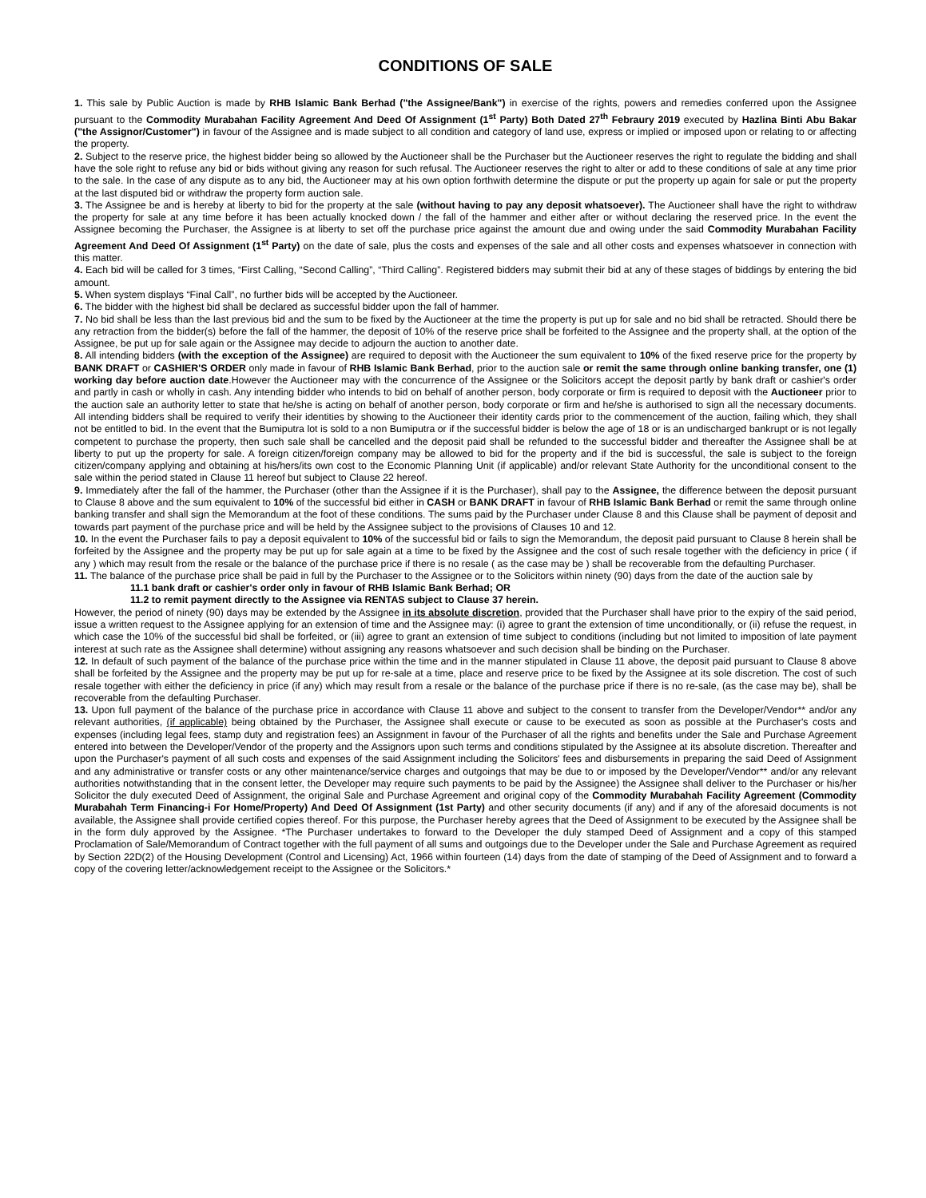CONDITIONS OF SALE
1. This sale by Public Auction is made by RHB Islamic Bank Berhad ("the Assignee/Bank") in exercise of the rights, powers and remedies conferred upon the Assignee pursuant to the Commodity Murabahan Facility Agreement And Deed Of Assignment (1<sup>st</sup> Party) Both Dated 27<sup>th</sup> Febraury 2019 executed by Hazlina Binti Abu Bakar ("the Assignor/Customer") in favour of the Assignee and is made subject to all condition and category of land use, express or implied or imposed upon or relating to or affecting the property.
2. Subject to the reserve price, the highest bidder being so allowed by the Auctioneer shall be the Purchaser but the Auctioneer reserves the right to regulate the bidding and shall have the sole right to refuse any bid or bids without giving any reason for such refusal. The Auctioneer reserves the right to alter or add to these conditions of sale at any time prior to the sale. In the case of any dispute as to any bid, the Auctioneer may at his own option forthwith determine the dispute or put the property up again for sale or put the property at the last disputed bid or withdraw the property form auction sale.
3. The Assignee be and is hereby at liberty to bid for the property at the sale (without having to pay any deposit whatsoever). The Auctioneer shall have the right to withdraw the property for sale at any time before it has been actually knocked down / the fall of the hammer and either after or without declaring the reserved price. In the event the Assignee becoming the Purchaser, the Assignee is at liberty to set off the purchase price against the amount due and owing under the said Commodity Murabahan Facility Agreement And Deed Of Assignment (1<sup>st</sup> Party) on the date of sale, plus the costs and expenses of the sale and all other costs and expenses whatsoever in connection with this matter.
4. Each bid will be called for 3 times, “First Calling, “Second Calling”, “Third Calling”. Registered bidders may submit their bid at any of these stages of biddings by entering the bid amount.
5. When system displays “Final Call”, no further bids will be accepted by the Auctioneer.
6. The bidder with the highest bid shall be declared as successful bidder upon the fall of hammer.
7. No bid shall be less than the last previous bid and the sum to be fixed by the Auctioneer at the time the property is put up for sale and no bid shall be retracted. Should there be any retraction from the bidder(s) before the fall of the hammer, the deposit of 10% of the reserve price shall be forfeited to the Assignee and the property shall, at the option of the Assignee, be put up for sale again or the Assignee may decide to adjourn the auction to another date.
8. All intending bidders (with the exception of the Assignee) are required to deposit with the Auctioneer the sum equivalent to 10% of the fixed reserve price for the property by BANK DRAFT or CASHIER'S ORDER only made in favour of RHB Islamic Bank Berhad, prior to the auction sale or remit the same through online banking transfer, one (1) working day before auction date.However the Auctioneer may with the concurrence of the Assignee or the Solicitors accept the deposit partly by bank draft or cashier's order and partly in cash or wholly in cash. Any intending bidder who intends to bid on behalf of another person, body corporate or firm is required to deposit with the Auctioneer prior to the auction sale an authority letter to state that he/she is acting on behalf of another person, body corporate or firm and he/she is authorised to sign all the necessary documents. All intending bidders shall be required to verify their identities by showing to the Auctioneer their identity cards prior to the commencement of the auction, failing which, they shall not be entitled to bid. In the event that the Bumiputra lot is sold to a non Bumiputra or if the successful bidder is below the age of 18 or is an undischarged bankrupt or is not legally competent to purchase the property, then such sale shall be cancelled and the deposit paid shall be refunded to the successful bidder and thereafter the Assignee shall be at liberty to put up the property for sale. A foreign citizen/foreign company may be allowed to bid for the property and if the bid is successful, the sale is subject to the foreign citizen/company applying and obtaining at his/hers/its own cost to the Economic Planning Unit (if applicable) and/or relevant State Authority for the unconditional consent to the sale within the period stated in Clause 11 hereof but subject to Clause 22 hereof.
9. Immediately after the fall of the hammer, the Purchaser (other than the Assignee if it is the Purchaser), shall pay to the Assignee, the difference between the deposit pursuant to Clause 8 above and the sum equivalent to 10% of the successful bid either in CASH or BANK DRAFT in favour of RHB Islamic Bank Berhad or remit the same through online banking transfer and shall sign the Memorandum at the foot of these conditions. The sums paid by the Purchaser under Clause 8 and this Clause shall be payment of deposit and towards part payment of the purchase price and will be held by the Assignee subject to the provisions of Clauses 10 and 12.
10. In the event the Purchaser fails to pay a deposit equivalent to 10% of the successful bid or fails to sign the Memorandum, the deposit paid pursuant to Clause 8 herein shall be forfeited by the Assignee and the property may be put up for sale again at a time to be fixed by the Assignee and the cost of such resale together with the deficiency in price ( if any ) which may result from the resale or the balance of the purchase price if there is no resale ( as the case may be ) shall be recoverable from the defaulting Purchaser.
11. The balance of the purchase price shall be paid in full by the Purchaser to the Assignee or to the Solicitors within ninety (90) days from the date of the auction sale by
11.1 bank draft or cashier's order only in favour of RHB Islamic Bank Berhad; OR
11.2 to remit payment directly to the Assignee via RENTAS subject to Clause 37 herein.
However, the period of ninety (90) days may be extended by the Assignee in its absolute discretion, provided that the Purchaser shall have prior to the expiry of the said period, issue a written request to the Assignee applying for an extension of time and the Assignee may: (i) agree to grant the extension of time unconditionally, or (ii) refuse the request, in which case the 10% of the successful bid shall be forfeited, or (iii) agree to grant an extension of time subject to conditions (including but not limited to imposition of late payment interest at such rate as the Assignee shall determine) without assigning any reasons whatsoever and such decision shall be binding on the Purchaser.
12. In default of such payment of the balance of the purchase price within the time and in the manner stipulated in Clause 11 above, the deposit paid pursuant to Clause 8 above shall be forfeited by the Assignee and the property may be put up for re-sale at a time, place and reserve price to be fixed by the Assignee at its sole discretion. The cost of such resale together with either the deficiency in price (if any) which may result from a resale or the balance of the purchase price if there is no re-sale, (as the case may be), shall be recoverable from the defaulting Purchaser.
13. Upon full payment of the balance of the purchase price in accordance with Clause 11 above and subject to the consent to transfer from the Developer/Vendor** and/or any relevant authorities, (if applicable) being obtained by the Purchaser, the Assignee shall execute or cause to be executed as soon as possible at the Purchaser's costs and expenses (including legal fees, stamp duty and registration fees) an Assignment in favour of the Purchaser of all the rights and benefits under the Sale and Purchase Agreement entered into between the Developer/Vendor of the property and the Assignors upon such terms and conditions stipulated by the Assignee at its absolute discretion. Thereafter and upon the Purchaser's payment of all such costs and expenses of the said Assignment including the Solicitors' fees and disbursements in preparing the said Deed of Assignment and any administrative or transfer costs or any other maintenance/service charges and outgoings that may be due to or imposed by the Developer/Vendor** and/or any relevant authorities notwithstanding that in the consent letter, the Developer may require such payments to be paid by the Assignee) the Assignee shall deliver to the Purchaser or his/her Solicitor the duly executed Deed of Assignment, the original Sale and Purchase Agreement and original copy of the Commodity Murabahah Facility Agreement (Commodity Murabahah Term Financing-i For Home/Property) And Deed Of Assignment (1st Party) and other security documents (if any) and if any of the aforesaid documents is not available, the Assignee shall provide certified copies thereof. For this purpose, the Purchaser hereby agrees that the Deed of Assignment to be executed by the Assignee shall be in the form duly approved by the Assignee. *The Purchaser undertakes to forward to the Developer the duly stamped Deed of Assignment and a copy of this stamped Proclamation of Sale/Memorandum of Contract together with the full payment of all sums and outgoings due to the Developer under the Sale and Purchase Agreement as required by Section 22D(2) of the Housing Development (Control and Licensing) Act, 1966 within fourteen (14) days from the date of stamping of the Deed of Assignment and to forward a copy of the covering letter/acknowledgement receipt to the Assignee or the Solicitors.*